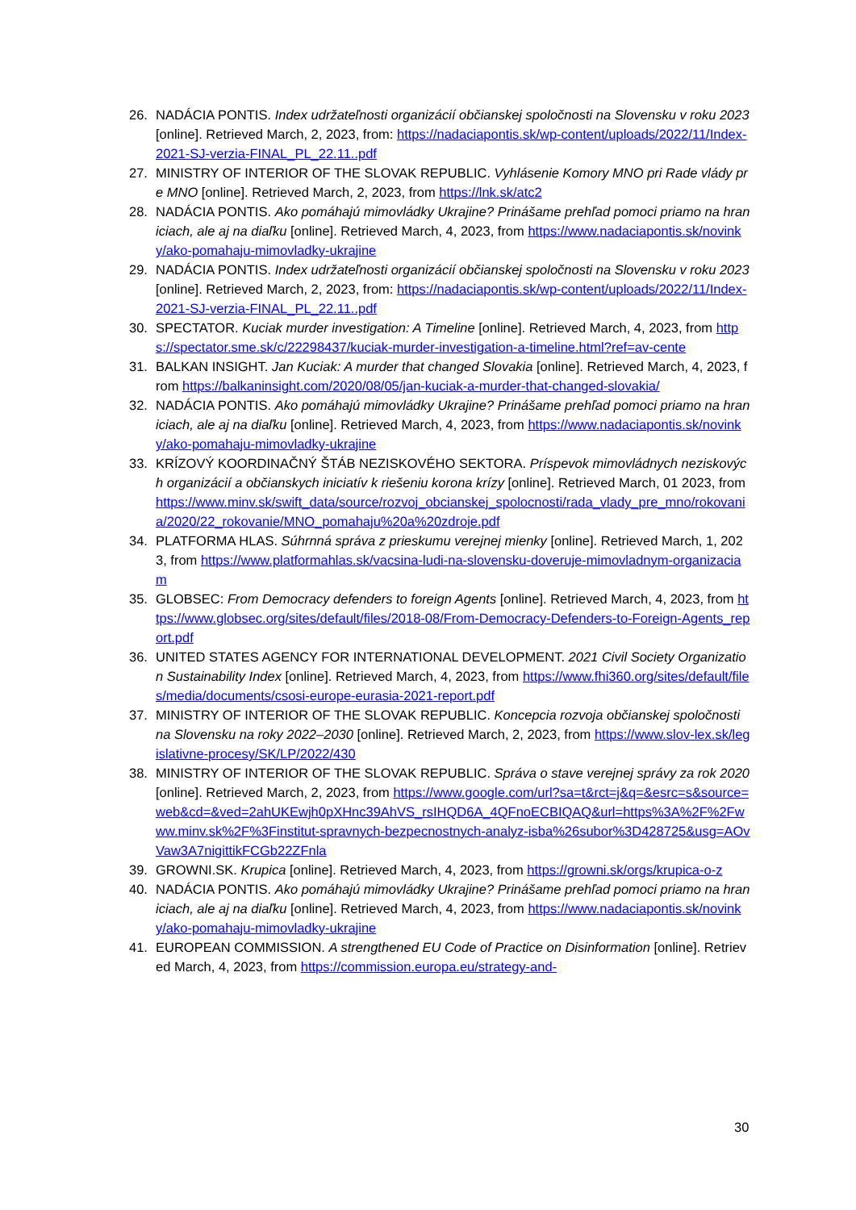26. NADÁCIA PONTIS. Index udržateľnosti organizácií občianskej spoločnosti na Slovensku v roku 2023 [online]. Retrieved March, 2, 2023, from: https://nadaciapontis.sk/wp-content/uploads/2022/11/Index-2021-SJ-verzia-FINAL_PL_22.11..pdf
27. MINISTRY OF INTERIOR OF THE SLOVAK REPUBLIC. Vyhlásenie Komory MNO pri Rade vlády pre MNO [online]. Retrieved March, 2, 2023, from https://lnk.sk/atc2
28. NADÁCIA PONTIS. Ako pomáhajú mimovládky Ukrajine? Prinášame prehľad pomoci priamo na hraniciach, ale aj na diaľku [online]. Retrieved March, 4, 2023, from https://www.nadaciapontis.sk/novinky/ako-pomahaju-mimovladky-ukrajine
29. NADÁCIA PONTIS. Index udržateľnosti organizácií občianskej spoločnosti na Slovensku v roku 2023 [online]. Retrieved March, 2, 2023, from: https://nadaciapontis.sk/wp-content/uploads/2022/11/Index-2021-SJ-verzia-FINAL_PL_22.11..pdf
30. SPECTATOR. Kuciak murder investigation: A Timeline [online]. Retrieved March, 4, 2023, from https://spectator.sme.sk/c/22298437/kuciak-murder-investigation-a-timeline.html?ref=av-cente
31. BALKAN INSIGHT. Jan Kuciak: A murder that changed Slovakia [online]. Retrieved March, 4, 2023, from https://balkaninsight.com/2020/08/05/jan-kuciak-a-murder-that-changed-slovakia/
32. NADÁCIA PONTIS. Ako pomáhajú mimovládky Ukrajine? Prinášame prehľad pomoci priamo na hraniciach, ale aj na diaľku [online]. Retrieved March, 4, 2023, from https://www.nadaciapontis.sk/novinky/ako-pomahaju-mimovladky-ukrajine
33. KRÍZOVÝ KOORDINAČNÝ ŠTÁB NEZISKOVÉHO SEKTORA. Príspevok mimovládnych neziskových organizácií a občianskych iniciatív k riešeniu korona krízy [online]. Retrieved March, 01 2023, from https://www.minv.sk/swift_data/source/rozvoj_obcianskej_spolocnosti/rada_vlady_pre_mno/rokovania/2020/22_rokovanie/MNO_pomahaju%20a%20zdroje.pdf
34. PLATFORMA HLAS. Súhrnná správa z prieskumu verejnej mienky [online]. Retrieved March, 1, 2023, from https://www.platformahlas.sk/vacsina-ludi-na-slovensku-doveruje-mimovladnym-organizaciam
35. GLOBSEC: From Democracy defenders to foreign Agents [online]. Retrieved March, 4, 2023, from https://www.globsec.org/sites/default/files/2018-08/From-Democracy-Defenders-to-Foreign-Agents_report.pdf
36. UNITED STATES AGENCY FOR INTERNATIONAL DEVELOPMENT. 2021 Civil Society Organization Sustainability Index [online]. Retrieved March, 4, 2023, from https://www.fhi360.org/sites/default/files/media/documents/csosi-europe-eurasia-2021-report.pdf
37. MINISTRY OF INTERIOR OF THE SLOVAK REPUBLIC. Koncepcia rozvoja občianskej spoločnosti na Slovensku na roky 2022–2030 [online]. Retrieved March, 2, 2023, from https://www.slov-lex.sk/legislativne-procesy/SK/LP/2022/430
38. MINISTRY OF INTERIOR OF THE SLOVAK REPUBLIC. Správa o stave verejnej správy za rok 2020 [online]. Retrieved March, 2, 2023, from https://www.google.com/url?sa=t&rct=j&q=&esrc=s&source=web&cd=&ved=2ahUKEwjh0pXHnc39AhVS_rsIHQD6A_4QFnoECBIQAQ&url=https%3A%2F%2Fwww.minv.sk%2F%3Finstitut-spravnych-bezpecnostnych-analyz-isba%26subor%3D428725&usg=AOvVaw3A7nigittikFCGb22ZFnla
39. GROWNI.SK. Krupica [online]. Retrieved March, 4, 2023, from https://growni.sk/orgs/krupica-o-z
40. NADÁCIA PONTIS. Ako pomáhajú mimovládky Ukrajine? Prinášame prehľad pomoci priamo na hraniciach, ale aj na diaľku [online]. Retrieved March, 4, 2023, from https://www.nadaciapontis.sk/novinky/ako-pomahaju-mimovladky-ukrajine
41. EUROPEAN COMMISSION. A strengthened EU Code of Practice on Disinformation [online]. Retrieved March, 4, 2023, from https://commission.europa.eu/strategy-and-
30